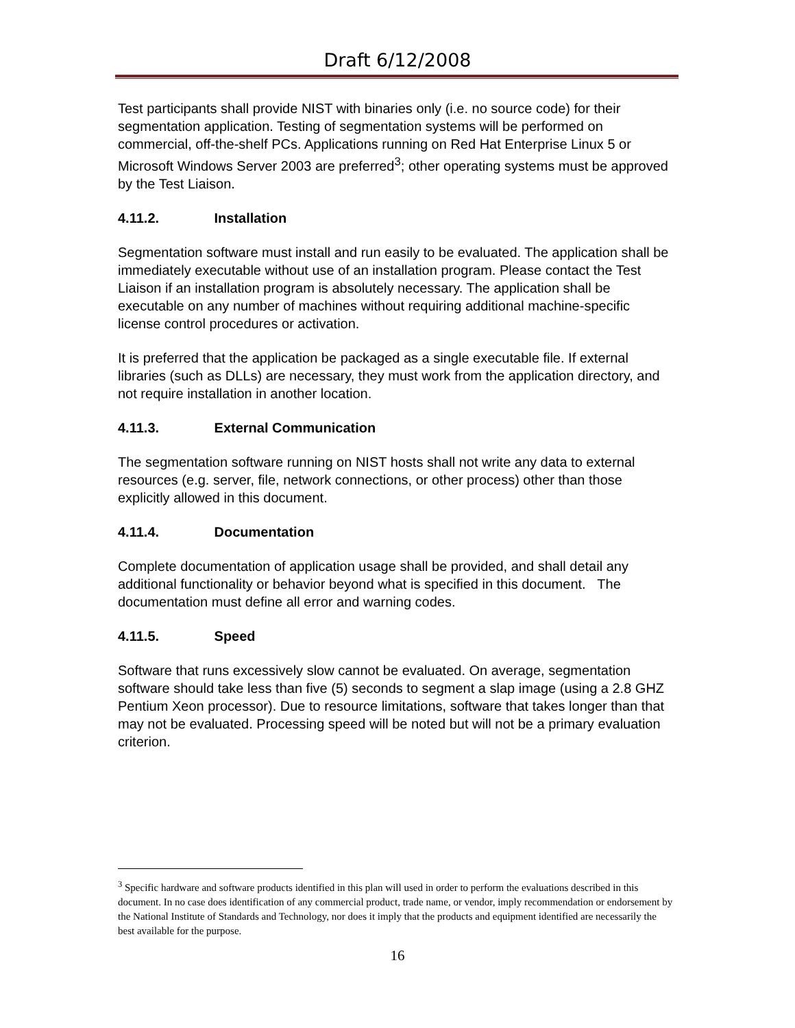Draft 6/12/2008
Test participants shall provide NIST with binaries only (i.e. no source code) for their segmentation application. Testing of segmentation systems will be performed on commercial, off-the-shelf PCs. Applications running on Red Hat Enterprise Linux 5 or Microsoft Windows Server 2003 are preferred<sup>3</sup>; other operating systems must be approved by the Test Liaison.
4.11.2. Installation
Segmentation software must install and run easily to be evaluated. The application shall be immediately executable without use of an installation program. Please contact the Test Liaison if an installation program is absolutely necessary. The application shall be executable on any number of machines without requiring additional machine-specific license control procedures or activation.
It is preferred that the application be packaged as a single executable file. If external libraries (such as DLLs) are necessary, they must work from the application directory, and not require installation in another location.
4.11.3. External Communication
The segmentation software running on NIST hosts shall not write any data to external resources (e.g. server, file, network connections, or other process) other than those explicitly allowed in this document.
4.11.4. Documentation
Complete documentation of application usage shall be provided, and shall detail any additional functionality or behavior beyond what is specified in this document. The documentation must define all error and warning codes.
4.11.5. Speed
Software that runs excessively slow cannot be evaluated. On average, segmentation software should take less than five (5) seconds to segment a slap image (using a 2.8 GHZ Pentium Xeon processor). Due to resource limitations, software that takes longer than that may not be evaluated. Processing speed will be noted but will not be a primary evaluation criterion.
<sup>3</sup> Specific hardware and software products identified in this plan will used in order to perform the evaluations described in this document. In no case does identification of any commercial product, trade name, or vendor, imply recommendation or endorsement by the National Institute of Standards and Technology, nor does it imply that the products and equipment identified are necessarily the best available for the purpose.
16